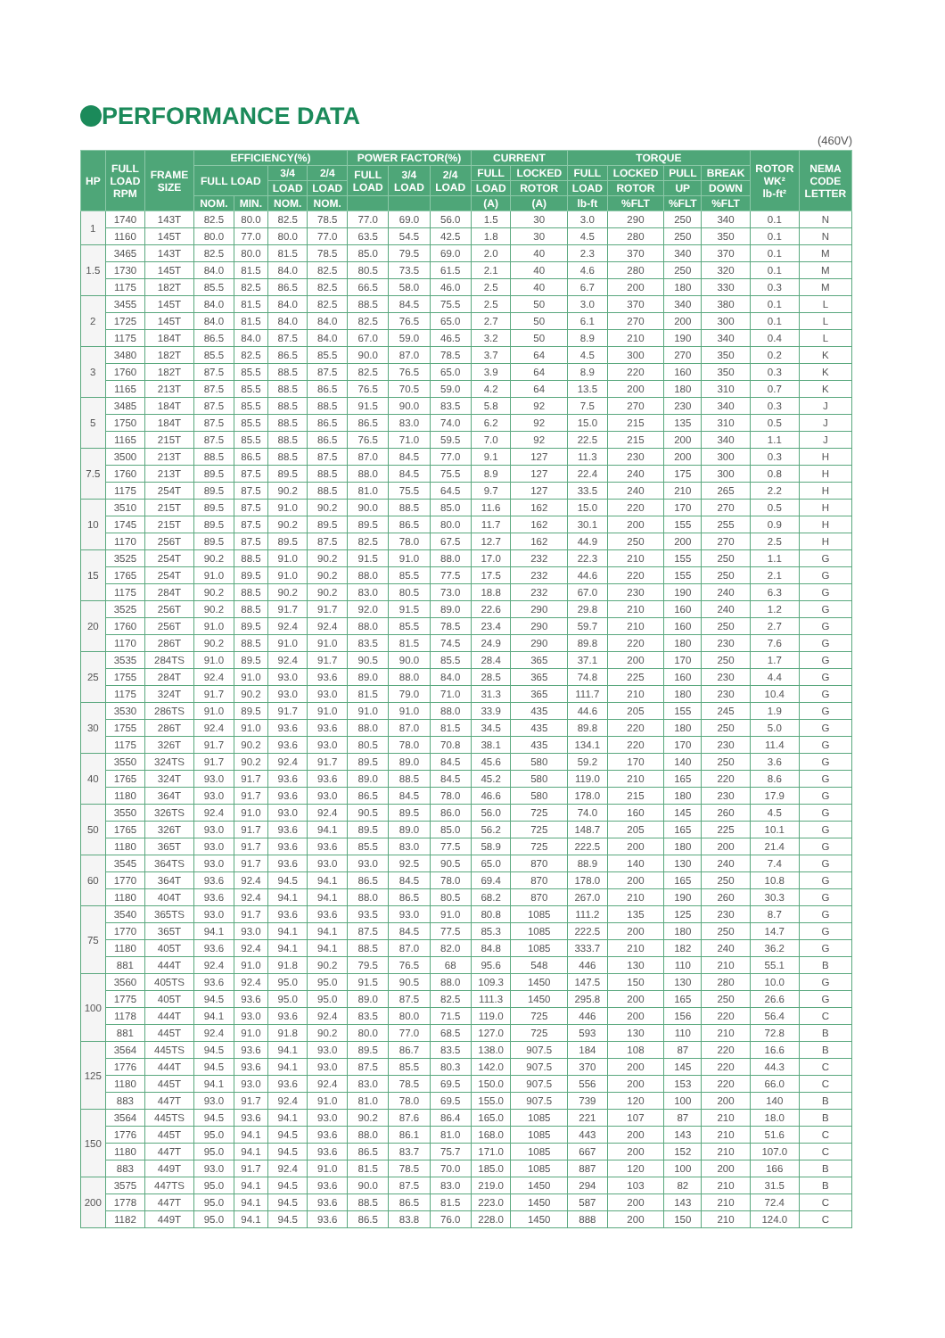PERFORMANCE DATA
(460V)
| HP | FULL LOAD RPM | FRAME SIZE | EFFICIENCY(%) | | | | POWER FACTOR(%) | | | CURRENT | | TORQUE | | | | ROTOR WK² lb-ft² | NEMA CODE LETTER |
| --- | --- | --- | --- | --- | --- | --- | --- | --- | --- | --- | --- | --- | --- | --- | --- | --- | --- |
| | | | FULL LOAD | | 3/4 | 2/4 | FULL LOAD | 3/4 LOAD | 2/4 LOAD | FULL | LOCKED | FULL | LOCKED | PULL | BREAK | | |
| | | | | | LOAD | LOAD | | | | LOAD | ROTOR | LOAD | ROTOR | UP | DOWN | | |
| | | | NOM. | MIN. | NOM. | NOM. | | | | (A) | (A) | lb-ft | %FLT | %FLT | %FLT | | |
| 1 | 1740 | 143T | 82.5 | 80.0 | 82.5 | 78.5 | 77.0 | 69.0 | 56.0 | 1.5 | 30 | 3.0 | 290 | 250 | 340 | 0.1 | N |
| | 1160 | 145T | 80.0 | 77.0 | 80.0 | 77.0 | 63.5 | 54.5 | 42.5 | 1.8 | 30 | 4.5 | 280 | 250 | 350 | 0.1 | N |
| 1.5 | 3465 | 143T | 82.5 | 80.0 | 81.5 | 78.5 | 85.0 | 79.5 | 69.0 | 2.0 | 40 | 2.3 | 370 | 340 | 370 | 0.1 | M |
| | 1730 | 145T | 84.0 | 81.5 | 84.0 | 82.5 | 80.5 | 73.5 | 61.5 | 2.1 | 40 | 4.6 | 280 | 250 | 320 | 0.1 | M |
| | 1175 | 182T | 85.5 | 82.5 | 86.5 | 82.5 | 66.5 | 58.0 | 46.0 | 2.5 | 40 | 6.7 | 200 | 180 | 330 | 0.3 | M |
| 2 | 3455 | 145T | 84.0 | 81.5 | 84.0 | 82.5 | 88.5 | 84.5 | 75.5 | 2.5 | 50 | 3.0 | 370 | 340 | 380 | 0.1 | L |
| | 1725 | 145T | 84.0 | 81.5 | 84.0 | 84.0 | 82.5 | 76.5 | 65.0 | 2.7 | 50 | 6.1 | 270 | 200 | 300 | 0.1 | L |
| | 1175 | 184T | 86.5 | 84.0 | 87.5 | 84.0 | 67.0 | 59.0 | 46.5 | 3.2 | 50 | 8.9 | 210 | 190 | 340 | 0.4 | L |
| 3 | 3480 | 182T | 85.5 | 82.5 | 86.5 | 85.5 | 90.0 | 87.0 | 78.5 | 3.7 | 64 | 4.5 | 300 | 270 | 350 | 0.2 | K |
| | 1760 | 182T | 87.5 | 85.5 | 88.5 | 87.5 | 82.5 | 76.5 | 65.0 | 3.9 | 64 | 8.9 | 220 | 160 | 350 | 0.3 | K |
| | 1165 | 213T | 87.5 | 85.5 | 88.5 | 86.5 | 76.5 | 70.5 | 59.0 | 4.2 | 64 | 13.5 | 200 | 180 | 310 | 0.7 | K |
| 5 | 3485 | 184T | 87.5 | 85.5 | 88.5 | 88.5 | 91.5 | 90.0 | 83.5 | 5.8 | 92 | 7.5 | 270 | 230 | 340 | 0.3 | J |
| | 1750 | 184T | 87.5 | 85.5 | 88.5 | 86.5 | 86.5 | 83.0 | 74.0 | 6.2 | 92 | 15.0 | 215 | 135 | 310 | 0.5 | J |
| | 1165 | 215T | 87.5 | 85.5 | 88.5 | 86.5 | 76.5 | 71.0 | 59.5 | 7.0 | 92 | 22.5 | 215 | 200 | 340 | 1.1 | J |
| 7.5 | 3500 | 213T | 88.5 | 86.5 | 88.5 | 87.5 | 87.0 | 84.5 | 77.0 | 9.1 | 127 | 11.3 | 230 | 200 | 300 | 0.3 | H |
| | 1760 | 213T | 89.5 | 87.5 | 89.5 | 88.5 | 88.0 | 84.5 | 75.5 | 8.9 | 127 | 22.4 | 240 | 175 | 300 | 0.8 | H |
| | 1175 | 254T | 89.5 | 87.5 | 90.2 | 88.5 | 81.0 | 75.5 | 64.5 | 9.7 | 127 | 33.5 | 240 | 210 | 265 | 2.2 | H |
| 10 | 3510 | 215T | 89.5 | 87.5 | 91.0 | 90.2 | 90.0 | 88.5 | 85.0 | 11.6 | 162 | 15.0 | 220 | 170 | 270 | 0.5 | H |
| | 1745 | 215T | 89.5 | 87.5 | 90.2 | 89.5 | 89.5 | 86.5 | 80.0 | 11.7 | 162 | 30.1 | 200 | 155 | 255 | 0.9 | H |
| | 1170 | 256T | 89.5 | 87.5 | 89.5 | 87.5 | 82.5 | 78.0 | 67.5 | 12.7 | 162 | 44.9 | 250 | 200 | 270 | 2.5 | H |
| 15 | 3525 | 254T | 90.2 | 88.5 | 91.0 | 90.2 | 91.5 | 91.0 | 88.0 | 17.0 | 232 | 22.3 | 210 | 155 | 250 | 1.1 | G |
| | 1765 | 254T | 91.0 | 89.5 | 91.0 | 90.2 | 88.0 | 85.5 | 77.5 | 17.5 | 232 | 44.6 | 220 | 155 | 250 | 2.1 | G |
| | 1175 | 284T | 90.2 | 88.5 | 90.2 | 90.2 | 83.0 | 80.5 | 73.0 | 18.8 | 232 | 67.0 | 230 | 190 | 240 | 6.3 | G |
| 20 | 3525 | 256T | 90.2 | 88.5 | 91.7 | 91.7 | 92.0 | 91.5 | 89.0 | 22.6 | 290 | 29.8 | 210 | 160 | 240 | 1.2 | G |
| | 1760 | 256T | 91.0 | 89.5 | 92.4 | 92.4 | 88.0 | 85.5 | 78.5 | 23.4 | 290 | 59.7 | 210 | 160 | 250 | 2.7 | G |
| | 1170 | 286T | 90.2 | 88.5 | 91.0 | 91.0 | 83.5 | 81.5 | 74.5 | 24.9 | 290 | 89.8 | 220 | 180 | 230 | 7.6 | G |
| 25 | 3535 | 284TS | 91.0 | 89.5 | 92.4 | 91.7 | 90.5 | 90.0 | 85.5 | 28.4 | 365 | 37.1 | 200 | 170 | 250 | 1.7 | G |
| | 1755 | 284T | 92.4 | 91.0 | 93.0 | 93.6 | 89.0 | 88.0 | 84.0 | 28.5 | 365 | 74.8 | 225 | 160 | 230 | 4.4 | G |
| | 1175 | 324T | 91.7 | 90.2 | 93.0 | 93.0 | 81.5 | 79.0 | 71.0 | 31.3 | 365 | 111.7 | 210 | 180 | 230 | 10.4 | G |
| 30 | 3530 | 286TS | 91.0 | 89.5 | 91.7 | 91.0 | 91.0 | 91.0 | 88.0 | 33.9 | 435 | 44.6 | 205 | 155 | 245 | 1.9 | G |
| | 1755 | 286T | 92.4 | 91.0 | 93.6 | 93.6 | 88.0 | 87.0 | 81.5 | 34.5 | 435 | 89.8 | 220 | 180 | 250 | 5.0 | G |
| | 1175 | 326T | 91.7 | 90.2 | 93.6 | 93.0 | 80.5 | 78.0 | 70.8 | 38.1 | 435 | 134.1 | 220 | 170 | 230 | 11.4 | G |
| 40 | 3550 | 324TS | 91.7 | 90.2 | 92.4 | 91.7 | 89.5 | 89.0 | 84.5 | 45.6 | 580 | 59.2 | 170 | 140 | 250 | 3.6 | G |
| | 1765 | 324T | 93.0 | 91.7 | 93.6 | 93.6 | 89.0 | 88.5 | 84.5 | 45.2 | 580 | 119.0 | 210 | 165 | 220 | 8.6 | G |
| | 1180 | 364T | 93.0 | 91.7 | 93.6 | 93.0 | 86.5 | 84.5 | 78.0 | 46.6 | 580 | 178.0 | 215 | 180 | 230 | 17.9 | G |
| 50 | 3550 | 326TS | 92.4 | 91.0 | 93.0 | 92.4 | 90.5 | 89.5 | 86.0 | 56.0 | 725 | 74.0 | 160 | 145 | 260 | 4.5 | G |
| | 1765 | 326T | 93.0 | 91.7 | 93.6 | 94.1 | 89.5 | 89.0 | 85.0 | 56.2 | 725 | 148.7 | 205 | 165 | 225 | 10.1 | G |
| | 1180 | 365T | 93.0 | 91.7 | 93.6 | 93.6 | 85.5 | 83.0 | 77.5 | 58.9 | 725 | 222.5 | 200 | 180 | 200 | 21.4 | G |
| 60 | 3545 | 364TS | 93.0 | 91.7 | 93.6 | 93.0 | 93.0 | 92.5 | 90.5 | 65.0 | 870 | 88.9 | 140 | 130 | 240 | 7.4 | G |
| | 1770 | 364T | 93.6 | 92.4 | 94.5 | 94.1 | 86.5 | 84.5 | 78.0 | 69.4 | 870 | 178.0 | 200 | 165 | 250 | 10.8 | G |
| | 1180 | 404T | 93.6 | 92.4 | 94.1 | 94.1 | 88.0 | 86.5 | 80.5 | 68.2 | 870 | 267.0 | 210 | 190 | 260 | 30.3 | G |
| 75 | 3540 | 365TS | 93.0 | 91.7 | 93.6 | 93.6 | 93.5 | 93.0 | 91.0 | 80.8 | 1085 | 111.2 | 135 | 125 | 230 | 8.7 | G |
| | 1770 | 365T | 94.1 | 93.0 | 94.1 | 94.1 | 87.5 | 84.5 | 77.5 | 85.3 | 1085 | 222.5 | 200 | 180 | 250 | 14.7 | G |
| | 1180 | 405T | 93.6 | 92.4 | 94.1 | 94.1 | 88.5 | 87.0 | 82.0 | 84.8 | 1085 | 333.7 | 210 | 182 | 240 | 36.2 | G |
| | 881 | 444T | 92.4 | 91.0 | 91.8 | 90.2 | 79.5 | 76.5 | 68 | 95.6 | 548 | 446 | 130 | 110 | 210 | 55.1 | B |
| 100 | 3560 | 405TS | 93.6 | 92.4 | 95.0 | 95.0 | 91.5 | 90.5 | 88.0 | 109.3 | 1450 | 147.5 | 150 | 130 | 280 | 10.0 | G |
| | 1775 | 405T | 94.5 | 93.6 | 95.0 | 95.0 | 89.0 | 87.5 | 82.5 | 111.3 | 1450 | 295.8 | 200 | 165 | 250 | 26.6 | G |
| | 1178 | 444T | 94.1 | 93.0 | 93.6 | 92.4 | 83.5 | 80.0 | 71.5 | 119.0 | 725 | 446 | 200 | 156 | 220 | 56.4 | C |
| | 881 | 445T | 92.4 | 91.0 | 91.8 | 90.2 | 80.0 | 77.0 | 68.5 | 127.0 | 725 | 593 | 130 | 110 | 210 | 72.8 | B |
| 125 | 3564 | 445TS | 94.5 | 93.6 | 94.1 | 93.0 | 89.5 | 86.7 | 83.5 | 138.0 | 907.5 | 184 | 108 | 87 | 220 | 16.6 | B |
| | 1776 | 444T | 94.5 | 93.6 | 94.1 | 93.0 | 87.5 | 85.5 | 80.3 | 142.0 | 907.5 | 370 | 200 | 145 | 220 | 44.3 | C |
| | 1180 | 445T | 94.1 | 93.0 | 93.6 | 92.4 | 83.0 | 78.5 | 69.5 | 150.0 | 907.5 | 556 | 200 | 153 | 220 | 66.0 | C |
| | 883 | 447T | 93.0 | 91.7 | 92.4 | 91.0 | 81.0 | 78.0 | 69.5 | 155.0 | 907.5 | 739 | 120 | 100 | 200 | 140 | B |
| 150 | 3564 | 445TS | 94.5 | 93.6 | 94.1 | 93.0 | 90.2 | 87.6 | 86.4 | 165.0 | 1085 | 221 | 107 | 87 | 210 | 18.0 | B |
| | 1776 | 445T | 95.0 | 94.1 | 94.5 | 93.6 | 88.0 | 86.1 | 81.0 | 168.0 | 1085 | 443 | 200 | 143 | 210 | 51.6 | C |
| | 1180 | 447T | 95.0 | 94.1 | 94.5 | 93.6 | 86.5 | 83.7 | 75.7 | 171.0 | 1085 | 667 | 200 | 152 | 210 | 107.0 | C |
| | 883 | 449T | 93.0 | 91.7 | 92.4 | 91.0 | 81.5 | 78.5 | 70.0 | 185.0 | 1085 | 887 | 120 | 100 | 200 | 166 | B |
| 200 | 3575 | 447TS | 95.0 | 94.1 | 94.5 | 93.6 | 90.0 | 87.5 | 83.0 | 219.0 | 1450 | 294 | 103 | 82 | 210 | 31.5 | B |
| | 1778 | 447T | 95.0 | 94.1 | 94.5 | 93.6 | 88.5 | 86.5 | 81.5 | 223.0 | 1450 | 587 | 200 | 143 | 210 | 72.4 | C |
| | 1182 | 449T | 95.0 | 94.1 | 94.5 | 93.6 | 86.5 | 83.8 | 76.0 | 228.0 | 1450 | 888 | 200 | 150 | 210 | 124.0 | C |